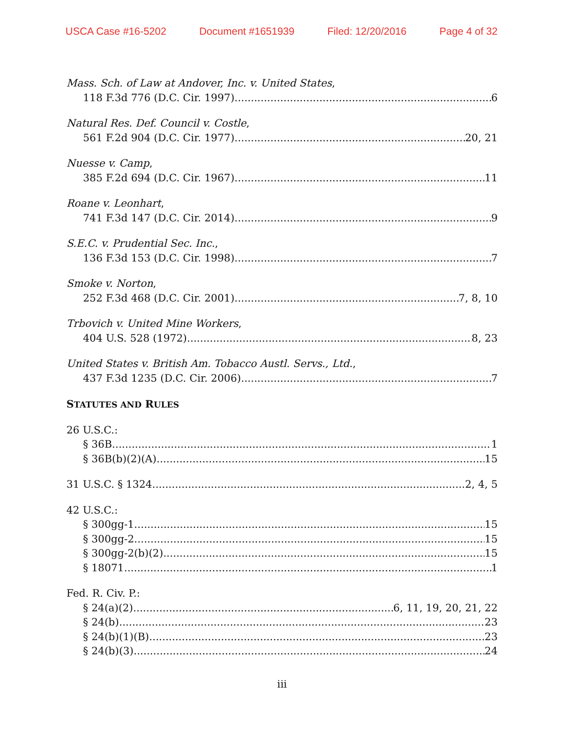USCA Case #16-5202 Document #1651939 Filed: 12/20/2016 Page 4 of 32
Mass. Sch. of Law at Andover, Inc. v. United States,
118 F.3d 776 (D.C. Cir. 1997) 6
Natural Res. Def. Council v. Costle,
561 F.2d 904 (D.C. Cir. 1977) 20, 21
Nuesse v. Camp,
385 F.2d 694 (D.C. Cir. 1967) 11
Roane v. Leonhart,
741 F.3d 147 (D.C. Cir. 2014) 9
S.E.C. v. Prudential Sec. Inc.,
136 F.3d 153 (D.C. Cir. 1998) 7
Smoke v. Norton,
252 F.3d 468 (D.C. Cir. 2001) 7, 8, 10
Trbovich v. United Mine Workers,
404 U.S. 528 (1972) 8, 23
United States v. British Am. Tobacco Austl. Servs., Ltd.,
437 F.3d 1235 (D.C. Cir. 2006) 7
STATUTES AND RULES
26 U.S.C.:
§ 36B 1
§ 36B(b)(2)(A) 15
31 U.S.C. § 1324 2, 4, 5
42 U.S.C.:
§ 300gg-1 15
§ 300gg-2 15
§ 300gg-2(b)(2) 15
§ 18071 1
Fed. R. Civ. P.:
§ 24(a)(2) 6, 11, 19, 20, 21, 22
§ 24(b) 23
§ 24(b)(1)(B) 23
§ 24(b)(3) 24
iii